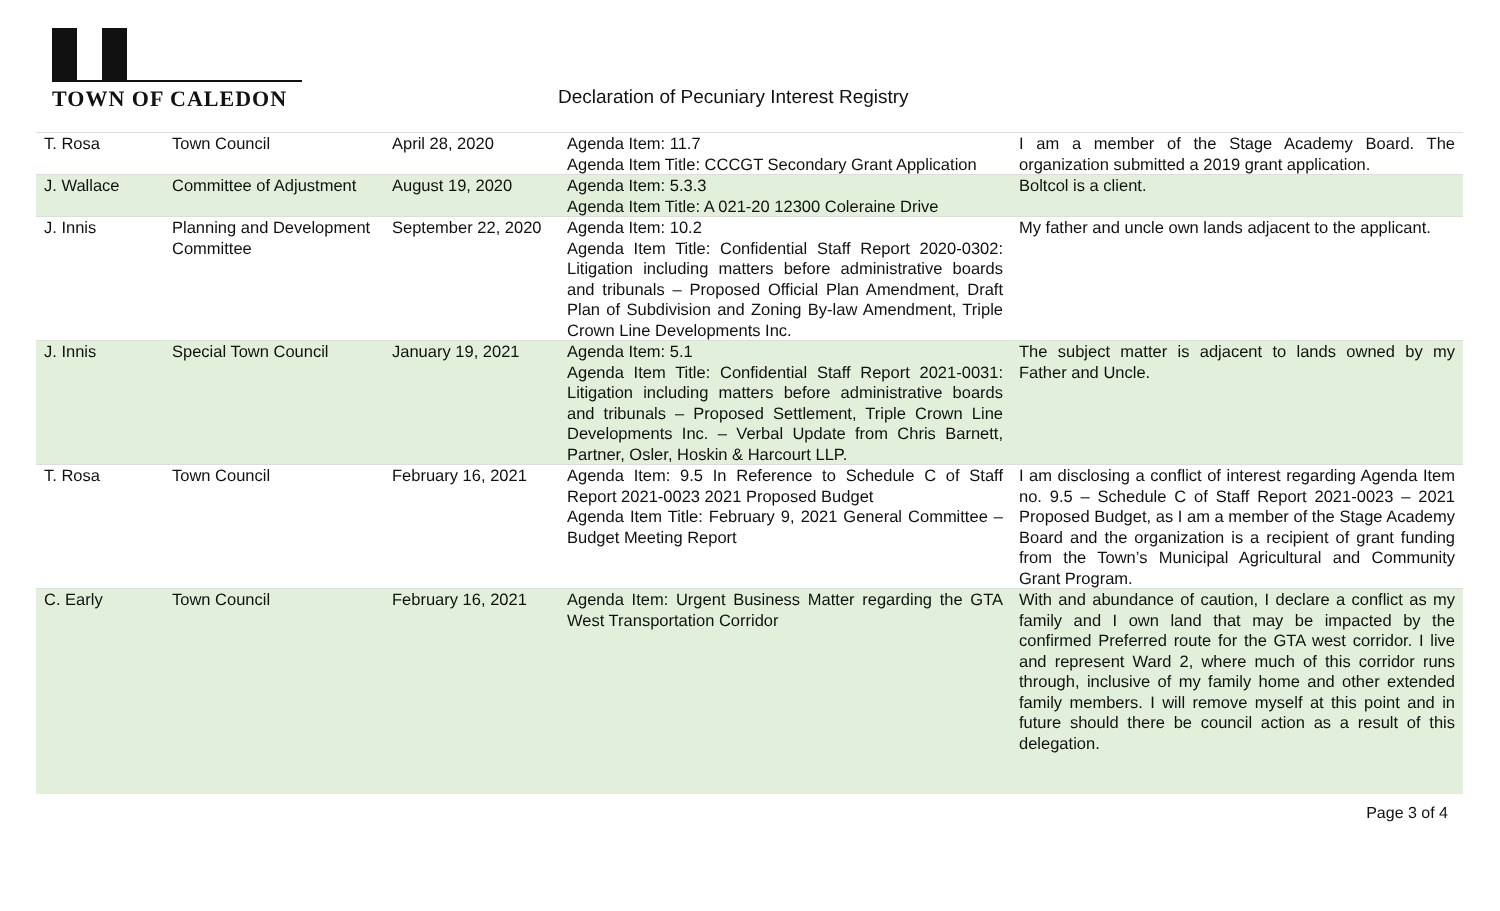TOWN OF CALEDON
Declaration of Pecuniary Interest Registry
| T. Rosa | Town Council | April 28, 2020 | Agenda Item: 11.7 Agenda Item Title: CCCGT Secondary Grant Application | I am a member of the Stage Academy Board. The organization submitted a 2019 grant application. |
| J. Wallace | Committee of Adjustment | August 19, 2020 | Agenda Item: 5.3.3 Agenda Item Title: A 021-20 12300 Coleraine Drive | Boltcol is a client. |
| J. Innis | Planning and Development Committee | September 22, 2020 | Agenda Item: 10.2 Agenda Item Title: Confidential Staff Report 2020-0302: Litigation including matters before administrative boards and tribunals – Proposed Official Plan Amendment, Draft Plan of Subdivision and Zoning By-law Amendment, Triple Crown Line Developments Inc. | My father and uncle own lands adjacent to the applicant. |
| J. Innis | Special Town Council | January 19, 2021 | Agenda Item: 5.1 Agenda Item Title: Confidential Staff Report 2021-0031: Litigation including matters before administrative boards and tribunals – Proposed Settlement, Triple Crown Line Developments Inc. – Verbal Update from Chris Barnett, Partner, Osler, Hoskin & Harcourt LLP. | The subject matter is adjacent to lands owned by my Father and Uncle. |
| T. Rosa | Town Council | February 16, 2021 | Agenda Item: 9.5 In Reference to Schedule C of Staff Report 2021-0023 2021 Proposed Budget Agenda Item Title: February 9, 2021 General Committee – Budget Meeting Report | I am disclosing a conflict of interest regarding Agenda Item no. 9.5 – Schedule C of Staff Report 2021-0023 – 2021 Proposed Budget, as I am a member of the Stage Academy Board and the organization is a recipient of grant funding from the Town’s Municipal Agricultural and Community Grant Program. |
| C. Early | Town Council | February 16, 2021 | Agenda Item: Urgent Business Matter regarding the GTA West Transportation Corridor | With and abundance of caution, I declare a conflict as my family and I own land that may be impacted by the confirmed Preferred route for the GTA west corridor. I live and represent Ward 2, where much of this corridor runs through, inclusive of my family home and other extended family members. I will remove myself at this point and in future should there be council action as a result of this delegation. |
Page 3 of 4